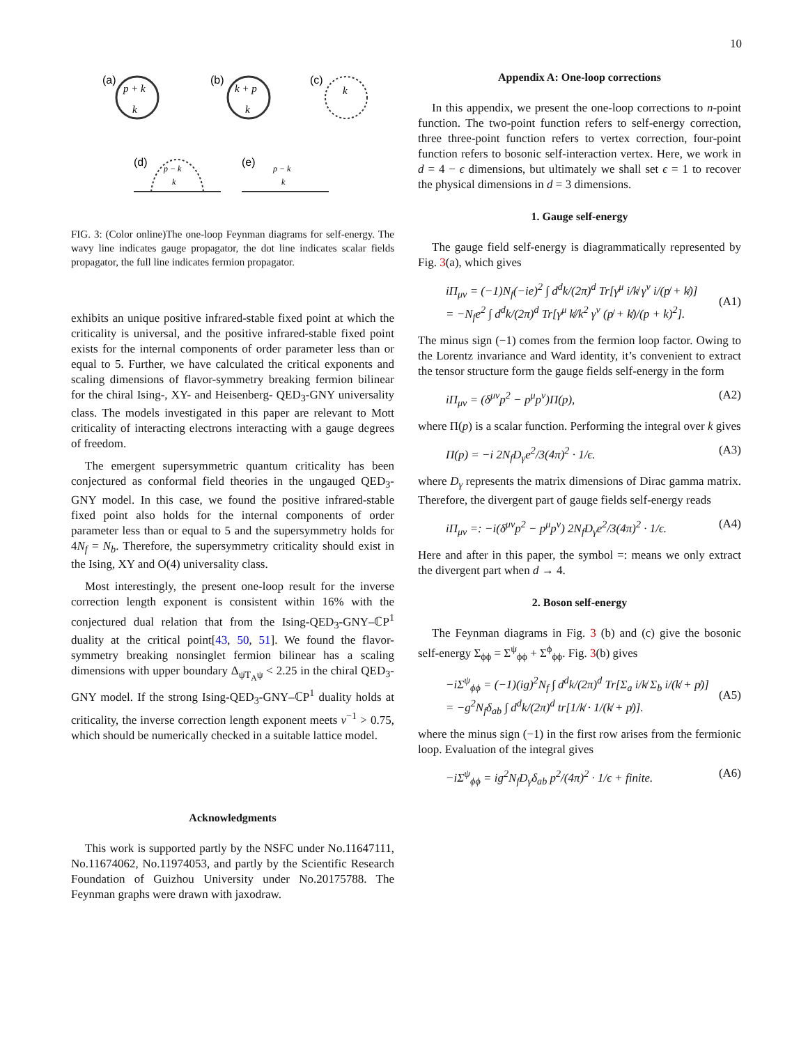10
(a)
p + k
k
(b)
k + p
k
(c)
k
(d)
p − k
k
(e)
p − k
k
FIG. 3: (Color online)The one-loop Feynman diagrams for self-energy. The wavy line indicates gauge propagator, the dot line indicates scalar fields propagator, the full line indicates fermion propagator.
exhibits an unique positive infrared-stable fixed point at which the criticality is universal, and the positive infrared-stable fixed point exists for the internal components of order parameter less than or equal to 5. Further, we have calculated the critical exponents and scaling dimensions of flavor-symmetry breaking fermion bilinear for the chiral Ising-, XY- and Heisenberg- QED<sub>3</sub>-GNY universality class. The models investigated in this paper are relevant to Mott criticality of interacting electrons interacting with a gauge degrees of freedom.
The emergent supersymmetric quantum criticality has been conjectured as conformal field theories in the ungauged QED<sub>3</sub>-GNY model. In this case, we found the positive infrared-stable fixed point also holds for the internal components of order parameter less than or equal to 5 and the supersymmetry holds for 4N<sub>f</sub> = N<sub>b</sub>. Therefore, the supersymmetry criticality should exist in the Ising, XY and O(4) universality class.
Most interestingly, the present one-loop result for the inverse correction length exponent is consistent within 16% with the conjectured dual relation that from the Ising-QED<sub>3</sub>-GNY–ℂP<sup>1</sup> duality at the critical point[43, 50, 51]. We found the flavor-symmetry breaking nonsinglet fermion bilinear has a scaling dimensions with upper boundary Δ<sub>ψ̄T<sub>A</sub>ψ</sub> < 2.25 in the chiral QED<sub>3</sub>-GNY model. If the strong Ising-QED<sub>3</sub>-GNY–ℂP<sup>1</sup> duality holds at criticality, the inverse correction length exponent meets ν<sup>−1</sup> > 0.75, which should be numerically checked in a suitable lattice model.
Acknowledgments
This work is supported partly by the NSFC under No.11647111, No.11674062, No.11974053, and partly by the Scientific Research Foundation of Guizhou University under No.20175788. The Feynman graphs were drawn with jaxodraw.
Appendix A: One-loop corrections
In this appendix, we present the one-loop corrections to n-point function. The two-point function refers to self-energy correction, three three-point function refers to vertex correction, four-point function refers to bosonic self-interaction vertex. Here, we work in d = 4 − ϵ dimensions, but ultimately we shall set ϵ = 1 to recover the physical dimensions in d = 3 dimensions.
1. Gauge self-energy
The gauge field self-energy is diagrammatically represented by Fig. 3(a), which gives
iΠ<sub>μν</sub> = (−1)N<sub>f</sub>(−ie)<sup>2</sup> ∫ d<sup>d</sup>k/(2π)<sup>d</sup> Tr[γ<sup>μ</sup> i/k̸ γ<sup>ν</sup> i/(p̸ + k̸)]
= −N<sub>f</sub>e<sup>2</sup> ∫ d<sup>d</sup>k/(2π)<sup>d</sup> Tr[γ<sup>μ</sup> k̸/k<sup>2</sup> γ<sup>ν</sup> (p̸ + k̸)/(p + k)<sup>2</sup>].
(A1)
The minus sign (−1) comes from the fermion loop factor. Owing to the Lorentz invariance and Ward identity, it’s convenient to extract the tensor structure form the gauge fields self-energy in the form
iΠ<sub>μν</sub> = (δ<sup>μν</sup>p<sup>2</sup> − p<sup>μ</sup>p<sup>ν</sup>)Π(p), (A2)
where Π(p) is a scalar function. Performing the integral over k gives
Π(p) = −i 2N<sub>f</sub>D<sub>γ</sub>e<sup>2</sup>/3(4π)<sup>2</sup> · 1/ϵ. (A3)
where D<sub>γ</sub> represents the matrix dimensions of Dirac gamma matrix. Therefore, the divergent part of gauge fields self-energy reads
iΠ<sub>μν</sub> =: −i(δ<sup>μν</sup>p<sup>2</sup> − p<sup>μ</sup>p<sup>ν</sup>) 2N<sub>f</sub>D<sub>γ</sub>e<sup>2</sup>/3(4π)<sup>2</sup> · 1/ϵ. (A4)
Here and after in this paper, the symbol =: means we only extract the divergent part when d → 4.
2. Boson self-energy
The Feynman diagrams in Fig. 3 (b) and (c) give the bosonic self-energy Σ<sub>ϕϕ</sub> = Σ<sup>ψ</sup><sub>ϕϕ</sub> + Σ<sup>ϕ</sup><sub>ϕϕ</sub>. Fig. 3(b) gives
−iΣ<sup>ψ</sup><sub>ϕϕ</sub> = (−1)(ig)<sup>2</sup>N<sub>f</sub> ∫ d<sup>d</sup>k/(2π)<sup>d</sup> Tr[Σ<sub>a</sub> i/k̸ Σ<sub>b</sub> i/(k̸ + p̸)]
= −g<sup>2</sup>N<sub>f</sub>δ<sub>ab</sub> ∫ d<sup>d</sup>k/(2π)<sup>d</sup> tr[1/k̸ · 1/(k̸ + p̸)].
(A5)
where the minus sign (−1) in the first row arises from the fermionic loop. Evaluation of the integral gives
−iΣ<sup>ψ</sup><sub>ϕϕ</sub> = ig<sup>2</sup>N<sub>f</sub>D<sub>γ</sub>δ<sub>ab</sub> p<sup>2</sup>/(4π)<sup>2</sup> · 1/ϵ + finite. (A6)